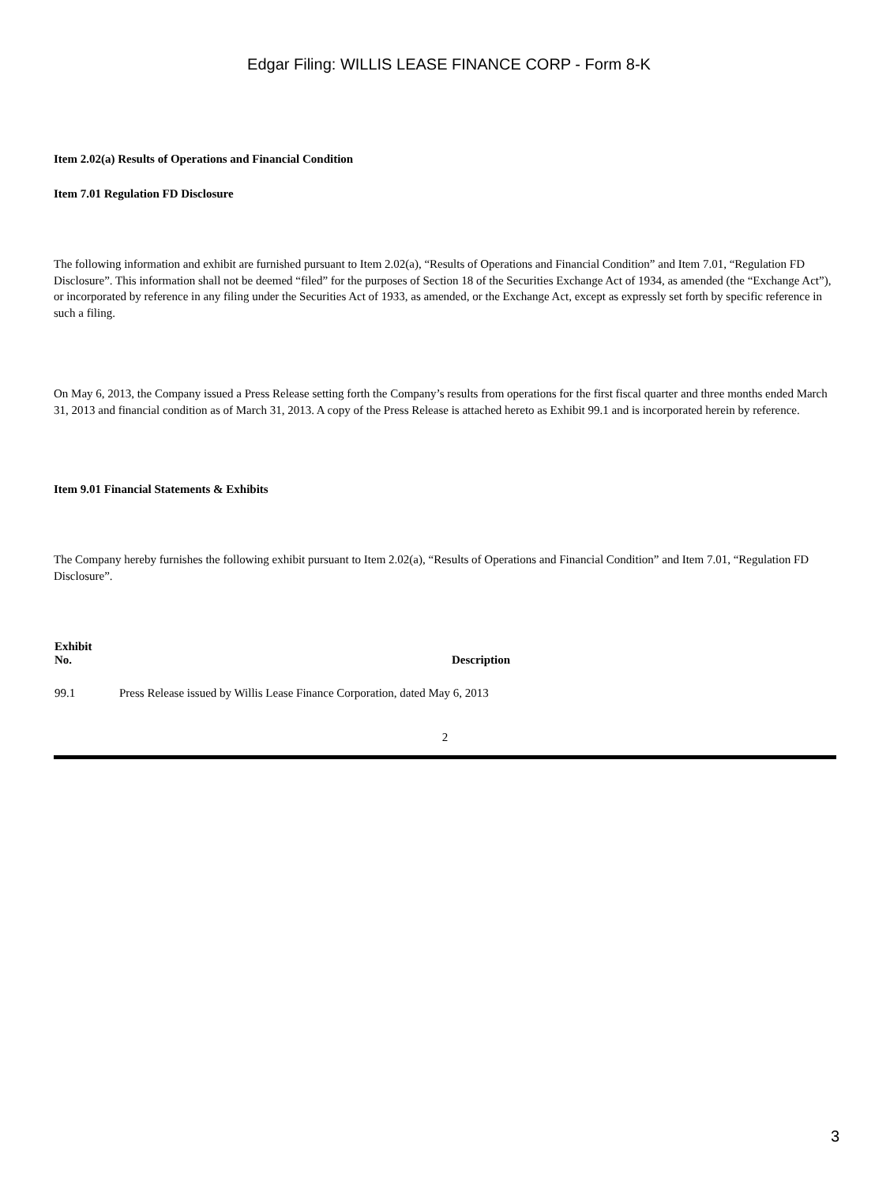Edgar Filing: WILLIS LEASE FINANCE CORP - Form 8-K
Item 2.02(a) Results of Operations and Financial Condition
Item 7.01 Regulation FD Disclosure
The following information and exhibit are furnished pursuant to Item 2.02(a), “Results of Operations and Financial Condition” and Item 7.01, “Regulation FD Disclosure”. This information shall not be deemed “filed” for the purposes of Section 18 of the Securities Exchange Act of 1934, as amended (the “Exchange Act”), or incorporated by reference in any filing under the Securities Act of 1933, as amended, or the Exchange Act, except as expressly set forth by specific reference in such a filing.
On May 6, 2013, the Company issued a Press Release setting forth the Company’s results from operations for the first fiscal quarter and three months ended March 31, 2013 and financial condition as of March 31, 2013. A copy of the Press Release is attached hereto as Exhibit 99.1 and is incorporated herein by reference.
Item 9.01 Financial Statements & Exhibits
The Company hereby furnishes the following exhibit pursuant to Item 2.02(a), “Results of Operations and Financial Condition” and Item 7.01, “Regulation FD Disclosure”.
| Exhibit No. | Description |
| --- | --- |
| 99.1 | Press Release issued by Willis Lease Finance Corporation, dated May 6, 2013 |
2
3